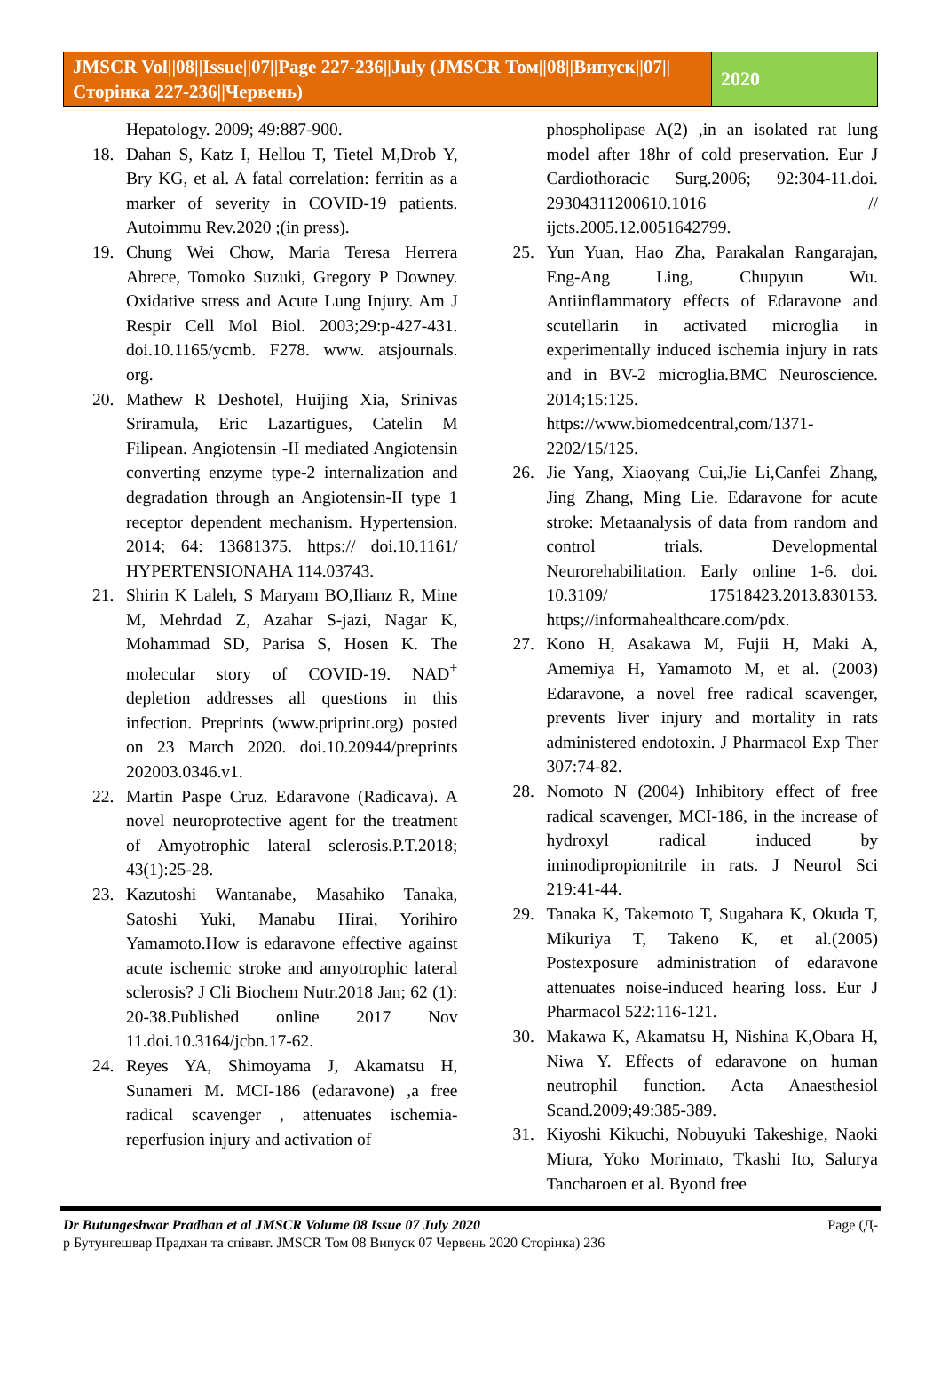JMSCR Vol||08||Issue||07||Page 227-236||July (JMSCR Том||08||Випуск||07||Сторінка 227-236||Червень)
2020
Hepatology. 2009; 49:887-900.
18. Dahan S, Katz I, Hellou T, Tietel M,Drob Y, Bry KG, et al. A fatal correlation: ferritin as a marker of severity in COVID-19 patients. Autoimmu Rev.2020 ;(in press).
19. Chung Wei Chow, Maria Teresa Herrera Abrece, Tomoko Suzuki, Gregory P Downey. Oxidative stress and Acute Lung Injury. Am J Respir Cell Mol Biol. 2003;29:p-427-431. doi.10.1165/ycmb. F278. www. atsjournals. org.
20. Mathew R Deshotel, Huijing Xia, Srinivas Sriramula, Eric Lazartigues, Catelin M Filipean. Angiotensin -II mediated Angiotensin converting enzyme type-2 internalization and degradation through an Angiotensin-II type 1 receptor dependent mechanism. Hypertension. 2014; 64: 13681375. https:// doi.10.1161/ HYPERTENSIONAHA 114.03743.
21. Shirin K Laleh, S Maryam BO,Ilianz R, Mine M, Mehrdad Z, Azahar S-jazi, Nagar K, Mohammad SD, Parisa S, Hosen K. The molecular story of COVID-19. NAD<sup>+</sup> depletion addresses all questions in this infection. Preprints (www.priprint.org) posted on 23 March 2020. doi.10.20944/preprints 202003.0346.v1.
22. Martin Paspe Cruz. Edaravone (Radicava). A novel neuroprotective agent for the treatment of Amyotrophic lateral sclerosis.P.T.2018; 43(1):25-28.
23. Kazutoshi Wantanabe, Masahiko Tanaka, Satoshi Yuki, Manabu Hirai, Yorihiro Yamamoto.How is edaravone effective against acute ischemic stroke and amyotrophic lateral sclerosis? J Cli Biochem Nutr.2018 Jan; 62 (1): 20-38.Published online 2017 Nov 11.doi.10.3164/jcbn.17-62.
24. Reyes YA, Shimoyama J, Akamatsu H, Sunameri M. MCI-186 (edaravone) ,a free radical scavenger , attenuates ischemia-reperfusion injury and activation of
phospholipase A(2) ,in an isolated rat lung model after 18hr of cold preservation. Eur J Cardiothoracic Surg.2006; 92:304-11.doi. 29304311200610.1016 // ijcts.2005.12.0051642799.
25. Yun Yuan, Hao Zha, Parakalan Rangarajan, Eng-Ang Ling, Chupyun Wu. Antiinflammatory effects of Edaravone and scutellarin in activated microglia in experimentally induced ischemia injury in rats and in BV-2 microglia.BMC Neuroscience. 2014;15:125. https://www.biomedcentral,com/1371-2202/15/125.
26. Jie Yang, Xiaoyang Cui,Jie Li,Canfei Zhang, Jing Zhang, Ming Lie. Edaravone for acute stroke: Metaanalysis of data from random and control trials. Developmental Neurorehabilitation. Early online 1-6. doi. 10.3109/ 17518423.2013.830153. https;//informahealthcare.com/pdx.
27. Kono H, Asakawa M, Fujii H, Maki A, Amemiya H, Yamamoto M, et al. (2003) Edaravone, a novel free radical scavenger, prevents liver injury and mortality in rats administered endotoxin. J Pharmacol Exp Ther 307:74-82.
28. Nomoto N (2004) Inhibitory effect of free radical scavenger, MCI-186, in the increase of hydroxyl radical induced by iminodipropionitrile in rats. J Neurol Sci 219:41-44.
29. Tanaka K, Takemoto T, Sugahara K, Okuda T, Mikuriya T, Takeno K, et al.(2005) Postexposure administration of edaravone attenuates noise-induced hearing loss. Eur J Pharmacol 522:116-121.
30. Makawa K, Akamatsu H, Nishina K,Obara H, Niwa Y. Effects of edaravone on human neutrophil function. Acta Anaesthesiol Scand.2009;49:385-389.
31. Kiyoshi Kikuchi, Nobuyuki Takeshige, Naoki Miura, Yoko Morimato, Tkashi Ito, Salurya Tancharoen et al. Byond free
Dr Butungeshwar Pradhan et al JMSCR Volume 08 Issue 07 July 2020 Page (Д-
р Бутунгешвар Прадхан та співавт. JMSCR Том 08 Випуск 07 Червень 2020 Сторінка) 236